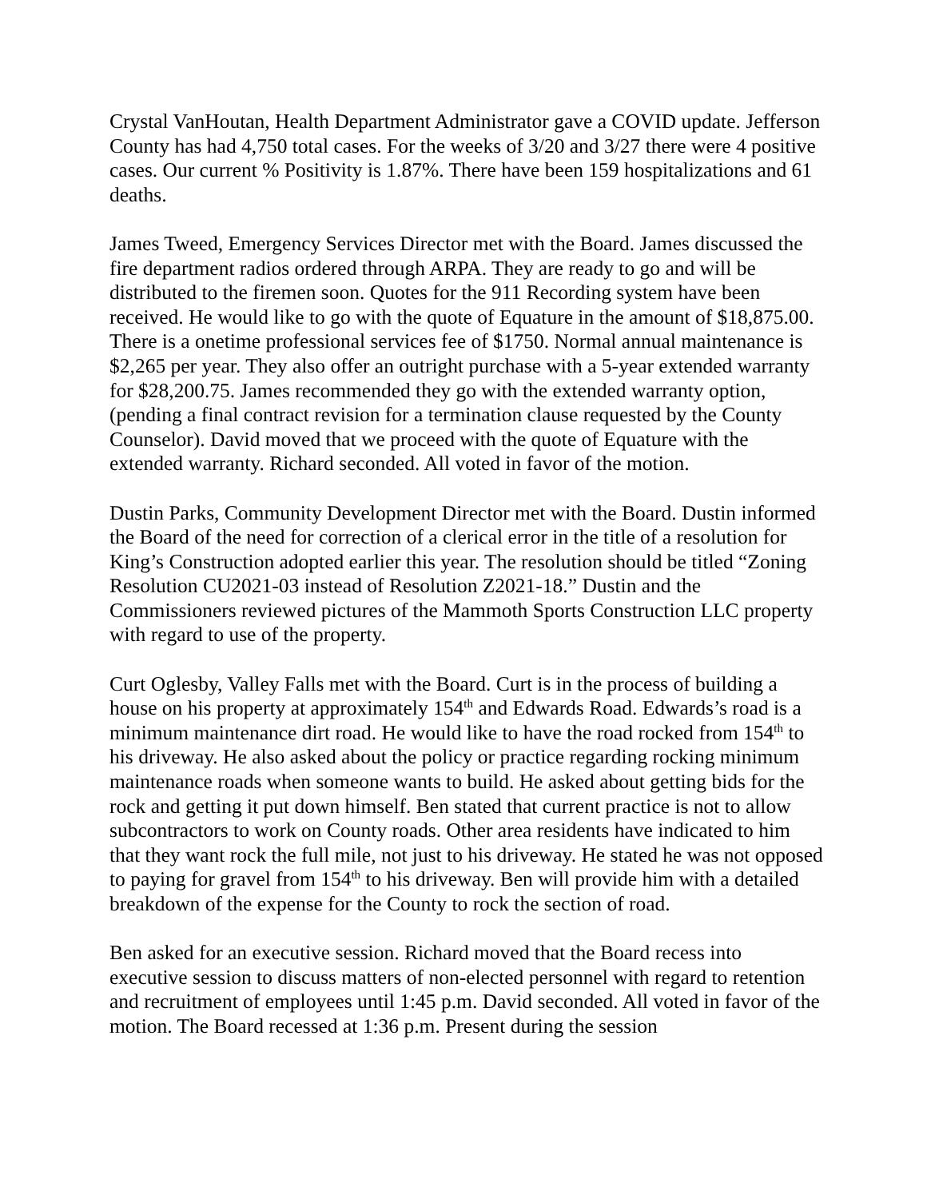Crystal VanHoutan, Health Department Administrator gave a COVID update. Jefferson County has had 4,750 total cases. For the weeks of 3/20 and 3/27 there were 4 positive cases. Our current % Positivity is 1.87%. There have been 159 hospitalizations and 61 deaths.
James Tweed, Emergency Services Director met with the Board. James discussed the fire department radios ordered through ARPA. They are ready to go and will be distributed to the firemen soon. Quotes for the 911 Recording system have been received. He would like to go with the quote of Equature in the amount of $18,875.00. There is a onetime professional services fee of $1750. Normal annual maintenance is $2,265 per year. They also offer an outright purchase with a 5-year extended warranty for $28,200.75. James recommended they go with the extended warranty option, (pending a final contract revision for a termination clause requested by the County Counselor). David moved that we proceed with the quote of Equature with the extended warranty. Richard seconded. All voted in favor of the motion.
Dustin Parks, Community Development Director met with the Board. Dustin informed the Board of the need for correction of a clerical error in the title of a resolution for King’s Construction adopted earlier this year. The resolution should be titled “Zoning Resolution CU2021-03 instead of Resolution Z2021-18.” Dustin and the Commissioners reviewed pictures of the Mammoth Sports Construction LLC property with regard to use of the property.
Curt Oglesby, Valley Falls met with the Board. Curt is in the process of building a house on his property at approximately 154<sup>th</sup> and Edwards Road. Edwards’s road is a minimum maintenance dirt road. He would like to have the road rocked from 154<sup>th</sup> to his driveway. He also asked about the policy or practice regarding rocking minimum maintenance roads when someone wants to build. He asked about getting bids for the rock and getting it put down himself. Ben stated that current practice is not to allow subcontractors to work on County roads. Other area residents have indicated to him that they want rock the full mile, not just to his driveway. He stated he was not opposed to paying for gravel from 154<sup>th</sup> to his driveway. Ben will provide him with a detailed breakdown of the expense for the County to rock the section of road.
Ben asked for an executive session. Richard moved that the Board recess into executive session to discuss matters of non-elected personnel with regard to retention and recruitment of employees until 1:45 p.m. David seconded. All voted in favor of the motion. The Board recessed at 1:36 p.m. Present during the session